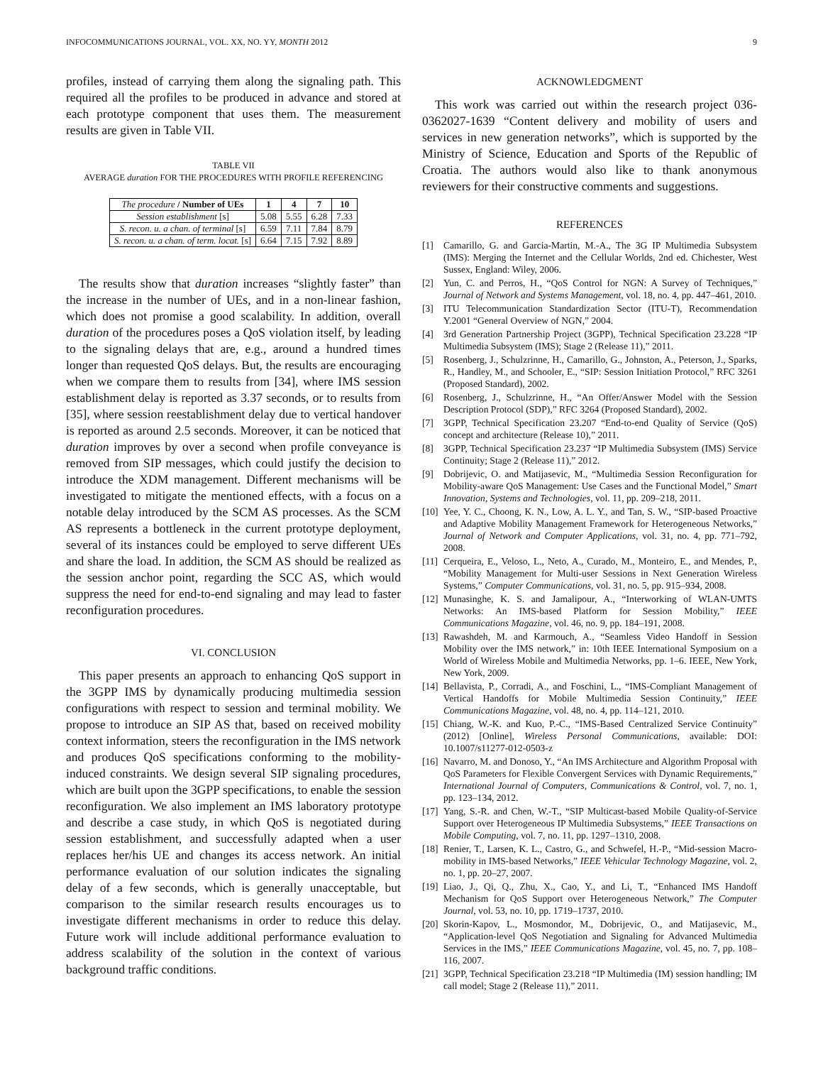INFOCOMMUNICATIONS JOURNAL, VOL. XX, NO. YY, MONTH 2012 9
profiles, instead of carrying them along the signaling path. This required all the profiles to be produced in advance and stored at each prototype component that uses them. The measurement results are given in Table VII.
TABLE VII
AVERAGE duration FOR THE PROCEDURES WITH PROFILE REFERENCING
| The procedure / Number of UEs | 1 | 4 | 7 | 10 |
| --- | --- | --- | --- | --- |
| Session establishment [s] | 5.08 | 5.55 | 6.28 | 7.33 |
| S. recon. u. a chan. of terminal [s] | 6.59 | 7.11 | 7.84 | 8.79 |
| S. recon. u. a chan. of term. locat. [s] | 6.64 | 7.15 | 7.92 | 8.89 |
The results show that duration increases “slightly faster” than the increase in the number of UEs, and in a non-linear fashion, which does not promise a good scalability. In addition, overall duration of the procedures poses a QoS violation itself, by leading to the signaling delays that are, e.g., around a hundred times longer than requested QoS delays. But, the results are encouraging when we compare them to results from [34], where IMS session establishment delay is reported as 3.37 seconds, or to results from [35], where session reestablishment delay due to vertical handover is reported as around 2.5 seconds. Moreover, it can be noticed that duration improves by over a second when profile conveyance is removed from SIP messages, which could justify the decision to introduce the XDM management. Different mechanisms will be investigated to mitigate the mentioned effects, with a focus on a notable delay introduced by the SCM AS processes. As the SCM AS represents a bottleneck in the current prototype deployment, several of its instances could be employed to serve different UEs and share the load. In addition, the SCM AS should be realized as the session anchor point, regarding the SCC AS, which would suppress the need for end-to-end signaling and may lead to faster reconfiguration procedures.
VI. CONCLUSION
This paper presents an approach to enhancing QoS support in the 3GPP IMS by dynamically producing multimedia session configurations with respect to session and terminal mobility. We propose to introduce an SIP AS that, based on received mobility context information, steers the reconfiguration in the IMS network and produces QoS specifications conforming to the mobility-induced constraints. We design several SIP signaling procedures, which are built upon the 3GPP specifications, to enable the session reconfiguration. We also implement an IMS laboratory prototype and describe a case study, in which QoS is negotiated during session establishment, and successfully adapted when a user replaces her/his UE and changes its access network. An initial performance evaluation of our solution indicates the signaling delay of a few seconds, which is generally unacceptable, but comparison to the similar research results encourages us to investigate different mechanisms in order to reduce this delay. Future work will include additional performance evaluation to address scalability of the solution in the context of various background traffic conditions.
ACKNOWLEDGMENT
This work was carried out within the research project 036-0362027-1639 “Content delivery and mobility of users and services in new generation networks”, which is supported by the Ministry of Science, Education and Sports of the Republic of Croatia. The authors would also like to thank anonymous reviewers for their constructive comments and suggestions.
REFERENCES
[1] Camarillo, G. and Garcia-Martin, M.-A., The 3G IP Multimedia Subsystem (IMS): Merging the Internet and the Cellular Worlds, 2nd ed. Chichester, West Sussex, England: Wiley, 2006.
[2] Yun, C. and Perros, H., “QoS Control for NGN: A Survey of Techniques,” Journal of Network and Systems Management, vol. 18, no. 4, pp. 447–461, 2010.
[3] ITU Telecommunication Standardization Sector (ITU-T), Recommendation Y.2001 “General Overview of NGN,” 2004.
[4] 3rd Generation Partnership Project (3GPP), Technical Specification 23.228 “IP Multimedia Subsystem (IMS); Stage 2 (Release 11),” 2011.
[5] Rosenberg, J., Schulzrinne, H., Camarillo, G., Johnston, A., Peterson, J., Sparks, R., Handley, M., and Schooler, E., “SIP: Session Initiation Protocol,” RFC 3261 (Proposed Standard), 2002.
[6] Rosenberg, J., Schulzrinne, H., “An Offer/Answer Model with the Session Description Protocol (SDP),” RFC 3264 (Proposed Standard), 2002.
[7] 3GPP, Technical Specification 23.207 “End-to-end Quality of Service (QoS) concept and architecture (Release 10),” 2011.
[8] 3GPP, Technical Specification 23.237 “IP Multimedia Subsystem (IMS) Service Continuity; Stage 2 (Release 11),” 2012.
[9] Dobrijevic, O. and Matijasevic, M., “Multimedia Session Reconfiguration for Mobility-aware QoS Management: Use Cases and the Functional Model,” Smart Innovation, Systems and Technologies, vol. 11, pp. 209–218, 2011.
[10] Yee, Y. C., Choong, K. N., Low, A. L. Y., and Tan, S. W., “SIP-based Proactive and Adaptive Mobility Management Framework for Heterogeneous Networks,” Journal of Network and Computer Applications, vol. 31, no. 4, pp. 771–792, 2008.
[11] Cerqueira, E., Veloso, L., Neto, A., Curado, M., Monteiro, E., and Mendes, P., “Mobility Management for Multi-user Sessions in Next Generation Wireless Systems,” Computer Communications, vol. 31, no. 5, pp. 915–934, 2008.
[12] Munasinghe, K. S. and Jamalipour, A., “Interworking of WLAN-UMTS Networks: An IMS-based Platform for Session Mobility,” IEEE Communications Magazine, vol. 46, no. 9, pp. 184–191, 2008.
[13] Rawashdeh, M. and Karmouch, A., “Seamless Video Handoff in Session Mobility over the IMS network,” in: 10th IEEE International Symposium on a World of Wireless Mobile and Multimedia Networks, pp. 1–6. IEEE, New York, New York, 2009.
[14] Bellavista, P., Corradi, A., and Foschini, L., “IMS-Compliant Management of Vertical Handoffs for Mobile Multimedia Session Continuity,” IEEE Communications Magazine, vol. 48, no. 4, pp. 114–121, 2010.
[15] Chiang, W.-K. and Kuo, P.-C., “IMS-Based Centralized Service Continuity” (2012) [Online], Wireless Personal Communications, available: DOI: 10.1007/s11277-012-0503-z
[16] Navarro, M. and Donoso, Y., “An IMS Architecture and Algorithm Proposal with QoS Parameters for Flexible Convergent Services with Dynamic Requirements,” International Journal of Computers, Communications & Control, vol. 7, no. 1, pp. 123–134, 2012.
[17] Yang, S.-R. and Chen, W.-T., “SIP Multicast-based Mobile Quality-of-Service Support over Heterogeneous IP Multimedia Subsystems,” IEEE Transactions on Mobile Computing, vol. 7, no. 11, pp. 1297–1310, 2008.
[18] Renier, T., Larsen, K. L., Castro, G., and Schwefel, H.-P., “Mid-session Macro-mobility in IMS-based Networks,” IEEE Vehicular Technology Magazine, vol. 2, no. 1, pp. 20–27, 2007.
[19] Liao, J., Qi, Q., Zhu, X., Cao, Y., and Li, T., “Enhanced IMS Handoff Mechanism for QoS Support over Heterogeneous Network,” The Computer Journal, vol. 53, no. 10, pp. 1719–1737, 2010.
[20] Skorin-Kapov, L., Mosmondor, M., Dobrijevic, O., and Matijasevic, M., “Application-level QoS Negotiation and Signaling for Advanced Multimedia Services in the IMS,” IEEE Communications Magazine, vol. 45, no. 7, pp. 108–116, 2007.
[21] 3GPP, Technical Specification 23.218 “IP Multimedia (IM) session handling; IM call model; Stage 2 (Release 11),” 2011.